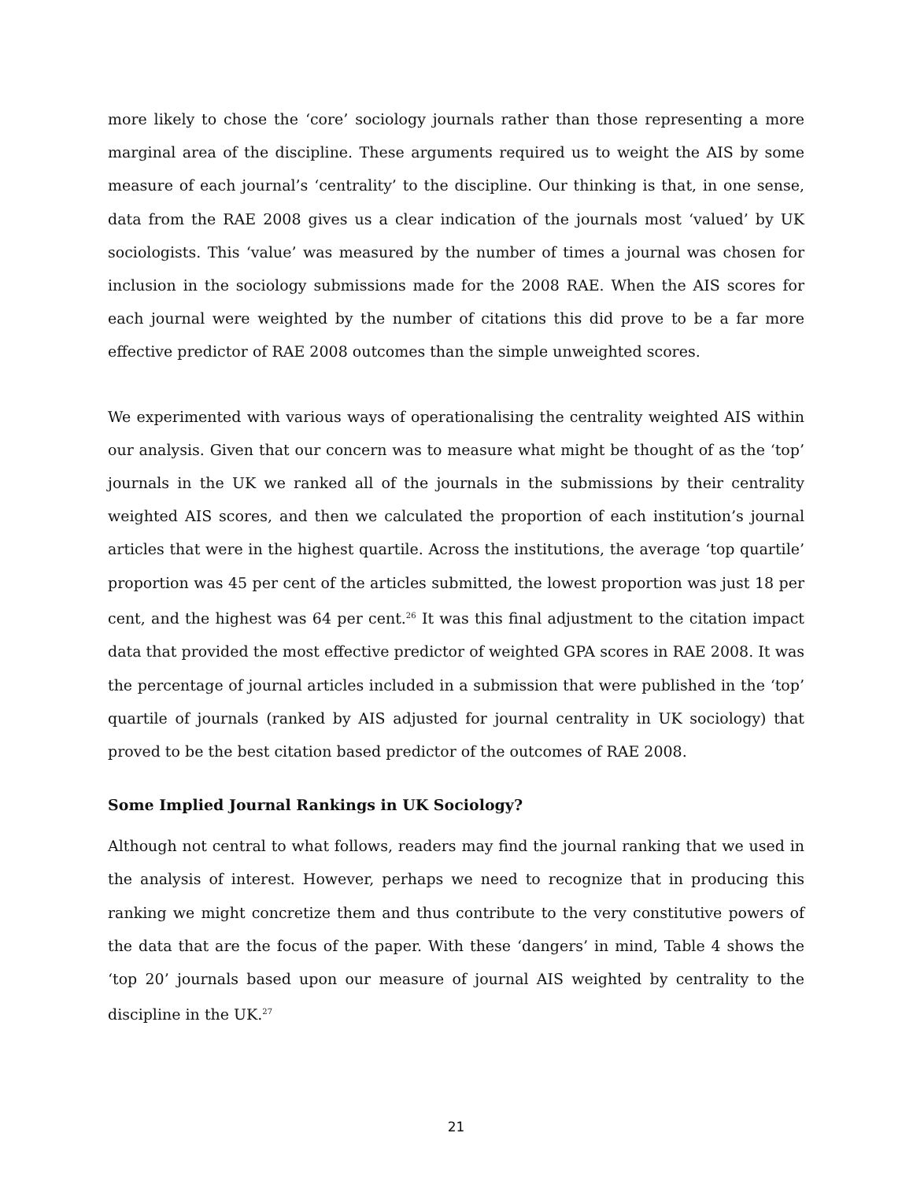more likely to chose the ‘core’ sociology journals rather than those representing a more marginal area of the discipline. These arguments required us to weight the AIS by some measure of each journal’s ‘centrality’ to the discipline. Our thinking is that, in one sense, data from the RAE 2008 gives us a clear indication of the journals most ‘valued’ by UK sociologists. This ‘value’ was measured by the number of times a journal was chosen for inclusion in the sociology submissions made for the 2008 RAE. When the AIS scores for each journal were weighted by the number of citations this did prove to be a far more effective predictor of RAE 2008 outcomes than the simple unweighted scores.
We experimented with various ways of operationalising the centrality weighted AIS within our analysis. Given that our concern was to measure what might be thought of as the ‘top’ journals in the UK we ranked all of the journals in the submissions by their centrality weighted AIS scores, and then we calculated the proportion of each institution’s journal articles that were in the highest quartile. Across the institutions, the average ‘top quartile’ proportion was 45 per cent of the articles submitted, the lowest proportion was just 18 per cent, and the highest was 64 per cent.<sup>26</sup> It was this final adjustment to the citation impact data that provided the most effective predictor of weighted GPA scores in RAE 2008. It was the percentage of journal articles included in a submission that were published in the ‘top’ quartile of journals (ranked by AIS adjusted for journal centrality in UK sociology) that proved to be the best citation based predictor of the outcomes of RAE 2008.
Some Implied Journal Rankings in UK Sociology?
Although not central to what follows, readers may find the journal ranking that we used in the analysis of interest. However, perhaps we need to recognize that in producing this ranking we might concretize them and thus contribute to the very constitutive powers of the data that are the focus of the paper. With these ‘dangers’ in mind, Table 4 shows the ‘top 20’ journals based upon our measure of journal AIS weighted by centrality to the discipline in the UK.<sup>27</sup>
21